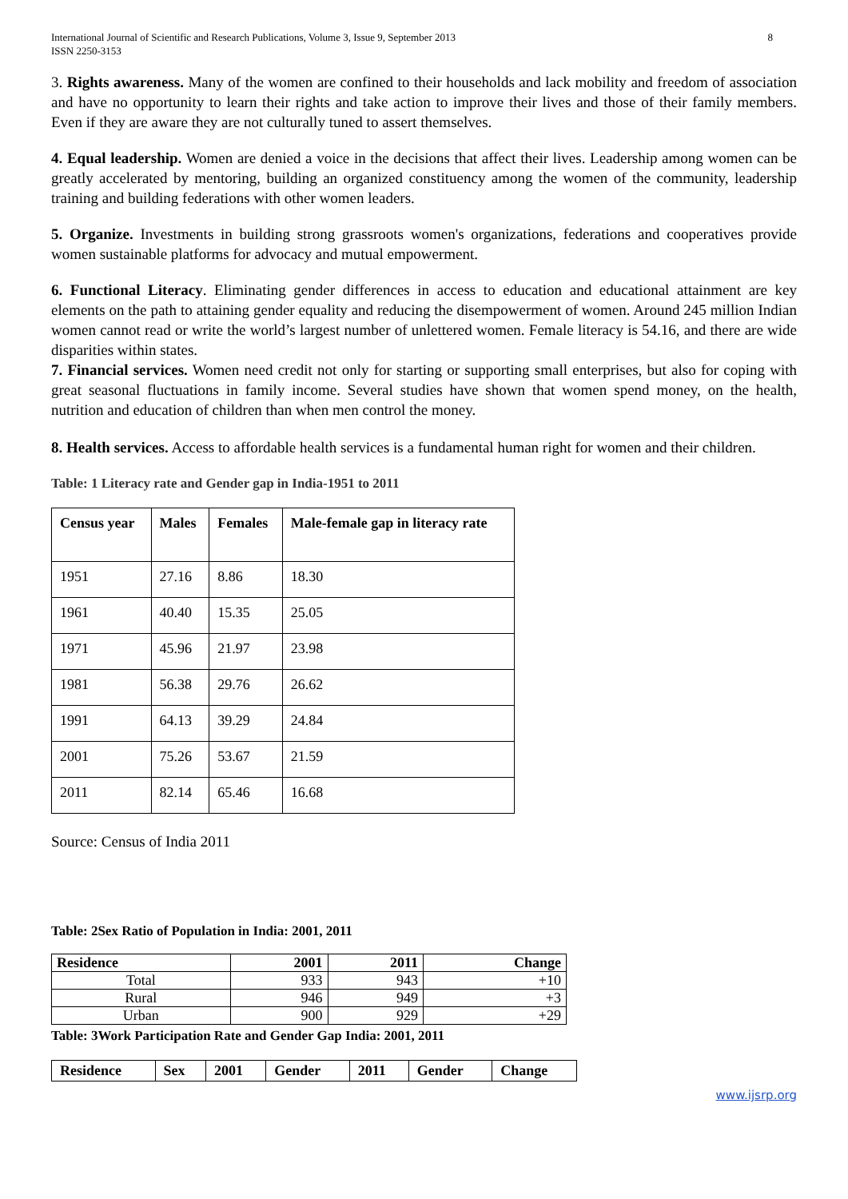International Journal of Scientific and Research Publications, Volume 3, Issue 9, September 2013
ISSN 2250-3153 8
3. Rights awareness. Many of the women are confined to their households and lack mobility and freedom of association and have no opportunity to learn their rights and take action to improve their lives and those of their family members. Even if they are aware they are not culturally tuned to assert themselves.
4. Equal leadership. Women are denied a voice in the decisions that affect their lives. Leadership among women can be greatly accelerated by mentoring, building an organized constituency among the women of the community, leadership training and building federations with other women leaders.
5. Organize. Investments in building strong grassroots women's organizations, federations and cooperatives provide women sustainable platforms for advocacy and mutual empowerment.
6. Functional Literacy. Eliminating gender differences in access to education and educational attainment are key elements on the path to attaining gender equality and reducing the disempowerment of women. Around 245 million Indian women cannot read or write the world’s largest number of unlettered women. Female literacy is 54.16, and there are wide disparities within states.
7. Financial services. Women need credit not only for starting or supporting small enterprises, but also for coping with great seasonal fluctuations in family income. Several studies have shown that women spend money, on the health, nutrition and education of children than when men control the money.
8. Health services. Access to affordable health services is a fundamental human right for women and their children.
Table: 1 Literacy rate and Gender gap in India-1951 to 2011
| Census year | Males | Females | Male-female gap in literacy rate |
| --- | --- | --- | --- |
| 1951 | 27.16 | 8.86 | 18.30 |
| 1961 | 40.40 | 15.35 | 25.05 |
| 1971 | 45.96 | 21.97 | 23.98 |
| 1981 | 56.38 | 29.76 | 26.62 |
| 1991 | 64.13 | 39.29 | 24.84 |
| 2001 | 75.26 | 53.67 | 21.59 |
| 2011 | 82.14 | 65.46 | 16.68 |
Source: Census of India 2011
Table: 2Sex Ratio of Population in India: 2001, 2011
| Residence | 2001 | 2011 | Change |
| --- | --- | --- | --- |
| Total | 933 | 943 | +10 |
| Rural | 946 | 949 | +3 |
| Urban | 900 | 929 | +29 |
Table: 3Work Participation Rate and Gender Gap India: 2001, 2011
| Residence | Sex | 2001 | Gender | 2011 | Gender | Change |
| --- | --- | --- | --- | --- | --- | --- |
www.ijsrp.org